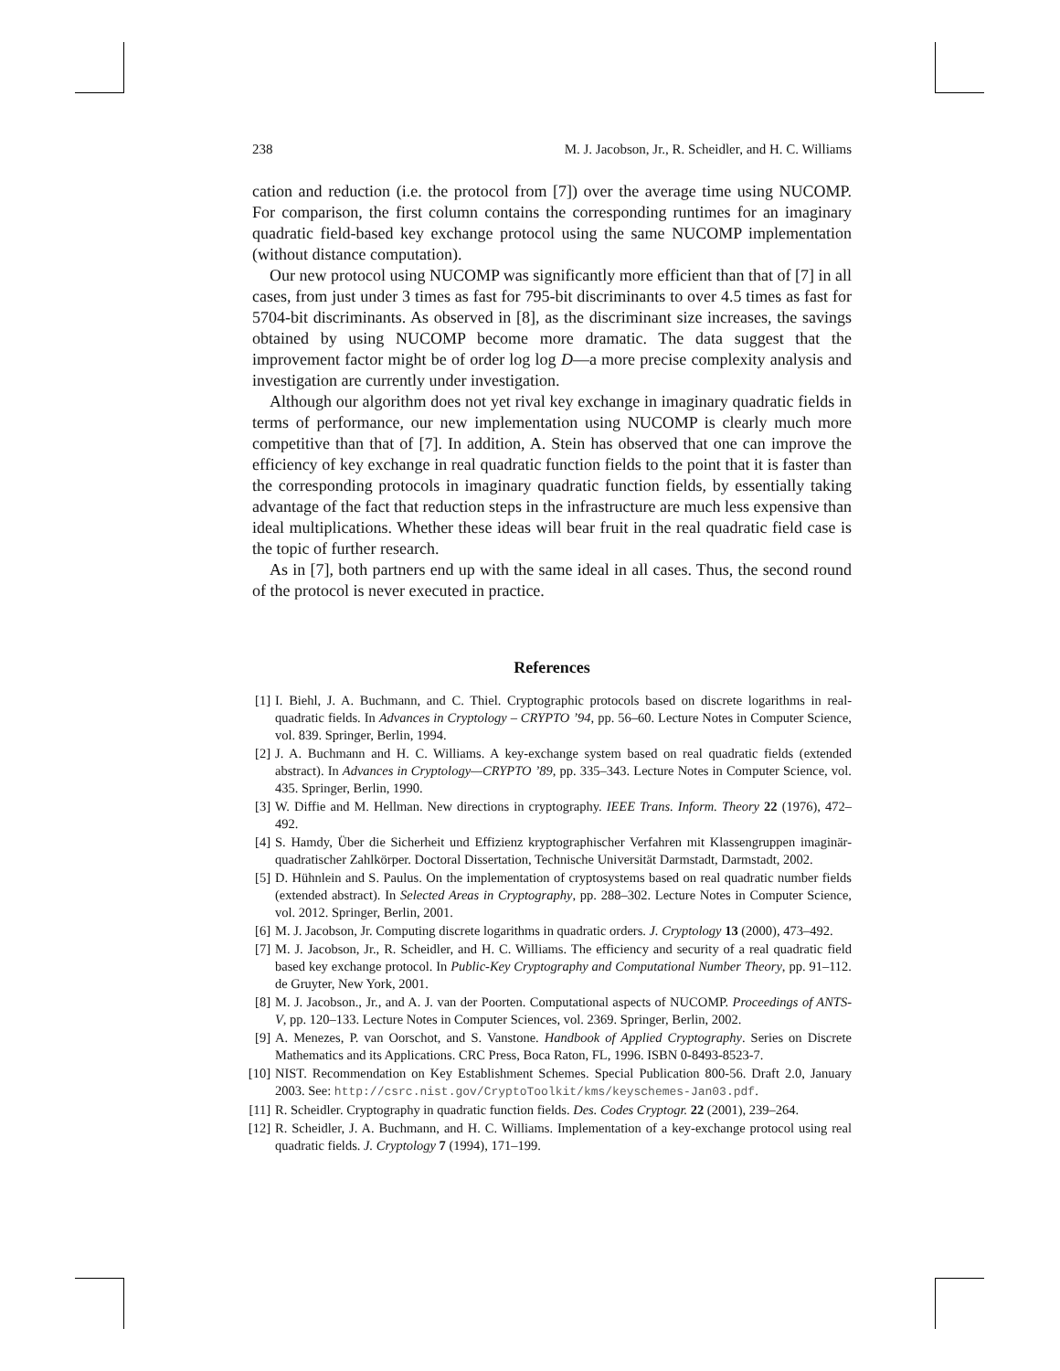238 M. J. Jacobson, Jr., R. Scheidler, and H. C. Williams
cation and reduction (i.e. the protocol from [7]) over the average time using NUCOMP. For comparison, the first column contains the corresponding runtimes for an imaginary quadratic field-based key exchange protocol using the same NUCOMP implementation (without distance computation).
Our new protocol using NUCOMP was significantly more efficient than that of [7] in all cases, from just under 3 times as fast for 795-bit discriminants to over 4.5 times as fast for 5704-bit discriminants. As observed in [8], as the discriminant size increases, the savings obtained by using NUCOMP become more dramatic. The data suggest that the improvement factor might be of order log log D—a more precise complexity analysis and investigation are currently under investigation.
Although our algorithm does not yet rival key exchange in imaginary quadratic fields in terms of performance, our new implementation using NUCOMP is clearly much more competitive than that of [7]. In addition, A. Stein has observed that one can improve the efficiency of key exchange in real quadratic function fields to the point that it is faster than the corresponding protocols in imaginary quadratic function fields, by essentially taking advantage of the fact that reduction steps in the infrastructure are much less expensive than ideal multiplications. Whether these ideas will bear fruit in the real quadratic field case is the topic of further research.
As in [7], both partners end up with the same ideal in all cases. Thus, the second round of the protocol is never executed in practice.
References
[1] I. Biehl, J. A. Buchmann, and C. Thiel. Cryptographic protocols based on discrete logarithms in real-quadratic fields. In Advances in Cryptology – CRYPTO ’94, pp. 56–60. Lecture Notes in Computer Science, vol. 839. Springer, Berlin, 1994.
[2] J. A. Buchmann and H. C. Williams. A key-exchange system based on real quadratic fields (extended abstract). In Advances in Cryptology—CRYPTO ’89, pp. 335–343. Lecture Notes in Computer Science, vol. 435. Springer, Berlin, 1990.
[3] W. Diffie and M. Hellman. New directions in cryptography. IEEE Trans. Inform. Theory 22 (1976), 472–492.
[4] S. Hamdy, Über die Sicherheit und Effizienz kryptographischer Verfahren mit Klassengruppen imaginär-quadratischer Zahlkörper. Doctoral Dissertation, Technische Universität Darmstadt, Darmstadt, 2002.
[5] D. Hühnlein and S. Paulus. On the implementation of cryptosystems based on real quadratic number fields (extended abstract). In Selected Areas in Cryptography, pp. 288–302. Lecture Notes in Computer Science, vol. 2012. Springer, Berlin, 2001.
[6] M. J. Jacobson, Jr. Computing discrete logarithms in quadratic orders. J. Cryptology 13 (2000), 473–492.
[7] M. J. Jacobson, Jr., R. Scheidler, and H. C. Williams. The efficiency and security of a real quadratic field based key exchange protocol. In Public-Key Cryptography and Computational Number Theory, pp. 91–112. de Gruyter, New York, 2001.
[8] M. J. Jacobson., Jr., and A. J. van der Poorten. Computational aspects of NUCOMP. Proceedings of ANTS-V, pp. 120–133. Lecture Notes in Computer Sciences, vol. 2369. Springer, Berlin, 2002.
[9] A. Menezes, P. van Oorschot, and S. Vanstone. Handbook of Applied Cryptography. Series on Discrete Mathematics and its Applications. CRC Press, Boca Raton, FL, 1996. ISBN 0-8493-8523-7.
[10] NIST. Recommendation on Key Establishment Schemes. Special Publication 800-56. Draft 2.0, January 2003. See: http://csrc.nist.gov/CryptoToolkit/kms/keyschemes-Jan03.pdf.
[11] R. Scheidler. Cryptography in quadratic function fields. Des. Codes Cryptogr. 22 (2001), 239–264.
[12] R. Scheidler, J. A. Buchmann, and H. C. Williams. Implementation of a key-exchange protocol using real quadratic fields. J. Cryptology 7 (1994), 171–199.